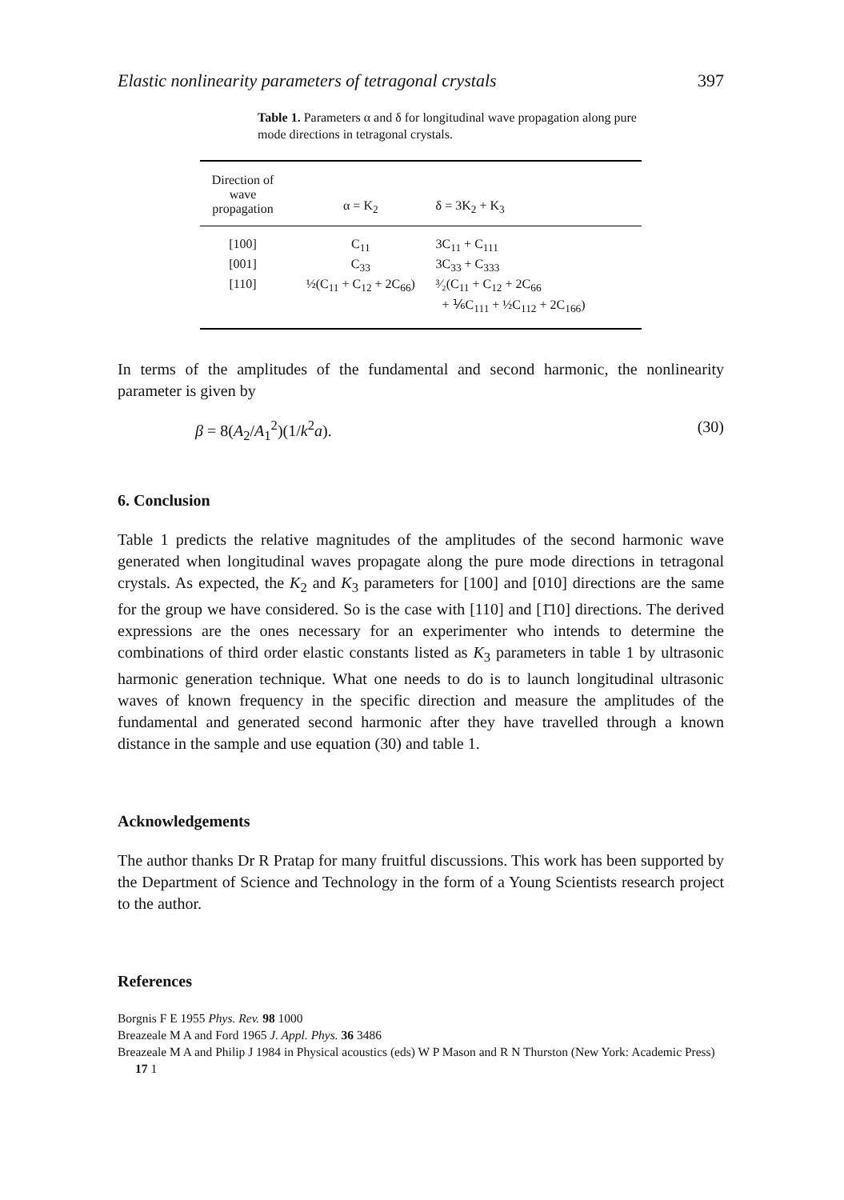Elastic nonlinearity parameters of tetragonal crystals 397
Table 1. Parameters α and δ for longitudinal wave propagation along pure mode directions in tetragonal crystals.
| Direction of wave propagation | α = K<sub>2</sub> | δ = 3K<sub>2</sub> + K<sub>3</sub> |
| --- | --- | --- |
| [100] | C<sub>11</sub> | 3C<sub>11</sub> + C<sub>111</sub> |
| [001] | C<sub>33</sub> | 3C<sub>33</sub> + C<sub>333</sub> |
| [110] | ½(C<sub>11</sub> + C<sub>12</sub> + 2C<sub>66</sub>) | ³⁄₂(C<sub>11</sub> + C<sub>12</sub> + 2C<sub>66</sub> + ⅙C<sub>111</sub> + ½C<sub>112</sub> + 2C<sub>166</sub>) |
In terms of the amplitudes of the fundamental and second harmonic, the nonlinearity parameter is given by
β = 8(A<sub>2</sub>/A<sub>1</sub><sup>2</sup>)(1/k<sup>2</sup>a). (30)
6. Conclusion
Table 1 predicts the relative magnitudes of the amplitudes of the second harmonic wave generated when longitudinal waves propagate along the pure mode directions in tetragonal crystals. As expected, the K<sub>2</sub> and K<sub>3</sub> parameters for [100] and [010] directions are the same for the group we have considered. So is the case with [110] and [1̄10] directions. The derived expressions are the ones necessary for an experimenter who intends to determine the combinations of third order elastic constants listed as K<sub>3</sub> parameters in table 1 by ultrasonic harmonic generation technique. What one needs to do is to launch longitudinal ultrasonic waves of known frequency in the specific direction and measure the amplitudes of the fundamental and generated second harmonic after they have travelled through a known distance in the sample and use equation (30) and table 1.
Acknowledgements
The author thanks Dr R Pratap for many fruitful discussions. This work has been supported by the Department of Science and Technology in the form of a Young Scientists research project to the author.
References
Borgnis F E 1955 Phys. Rev. 98 1000
Breazeale M A and Ford 1965 J. Appl. Phys. 36 3486
Breazeale M A and Philip J 1984 in Physical acoustics (eds) W P Mason and R N Thurston (New York: Academic Press) 17 1